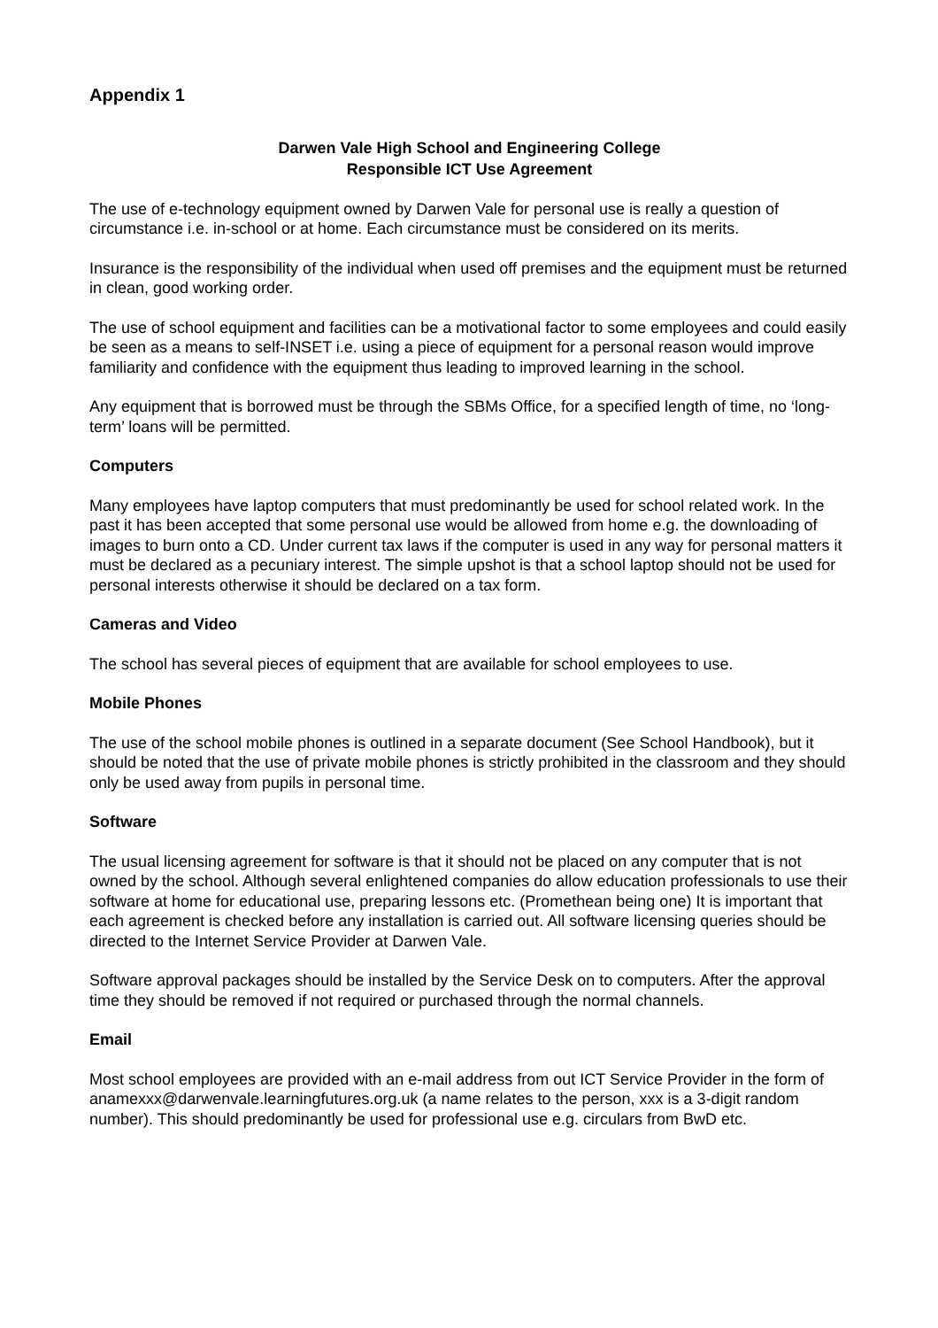Appendix 1
Darwen Vale High School and Engineering College
Responsible ICT Use Agreement
The use of e-technology equipment owned by Darwen Vale for personal use is really a question of circumstance i.e. in-school or at home. Each circumstance must be considered on its merits.
Insurance is the responsibility of the individual when used off premises and the equipment must be returned in clean, good working order.
The use of school equipment and facilities can be a motivational factor to some employees and could easily be seen as a means to self-INSET i.e. using a piece of equipment for a personal reason would improve familiarity and confidence with the equipment thus leading to improved learning in the school.
Any equipment that is borrowed must be through the SBMs Office, for a specified length of time, no ‘long-term’ loans will be permitted.
Computers
Many employees have laptop computers that must predominantly be used for school related work. In the past it has been accepted that some personal use would be allowed from home e.g. the downloading of images to burn onto a CD. Under current tax laws if the computer is used in any way for personal matters it must be declared as a pecuniary interest. The simple upshot is that a school laptop should not be used for personal interests otherwise it should be declared on a tax form.
Cameras and Video
The school has several pieces of equipment that are available for school employees to use.
Mobile Phones
The use of the school mobile phones is outlined in a separate document (See School Handbook), but it should be noted that the use of private mobile phones is strictly prohibited in the classroom and they should only be used away from pupils in personal time.
Software
The usual licensing agreement for software is that it should not be placed on any computer that is not owned by the school. Although several enlightened companies do allow education professionals to use their software at home for educational use, preparing lessons etc. (Promethean being one) It is important that each agreement is checked before any installation is carried out. All software licensing queries should be directed to the Internet Service Provider at Darwen Vale.
Software approval packages should be installed by the Service Desk on to computers. After the approval time they should be removed if not required or purchased through the normal channels.
Email
Most school employees are provided with an e-mail address from out ICT Service Provider in the form of anamexxx@darwenvale.learningfutures.org.uk (a name relates to the person, xxx is a 3-digit random number). This should predominantly be used for professional use e.g. circulars from BwD etc.